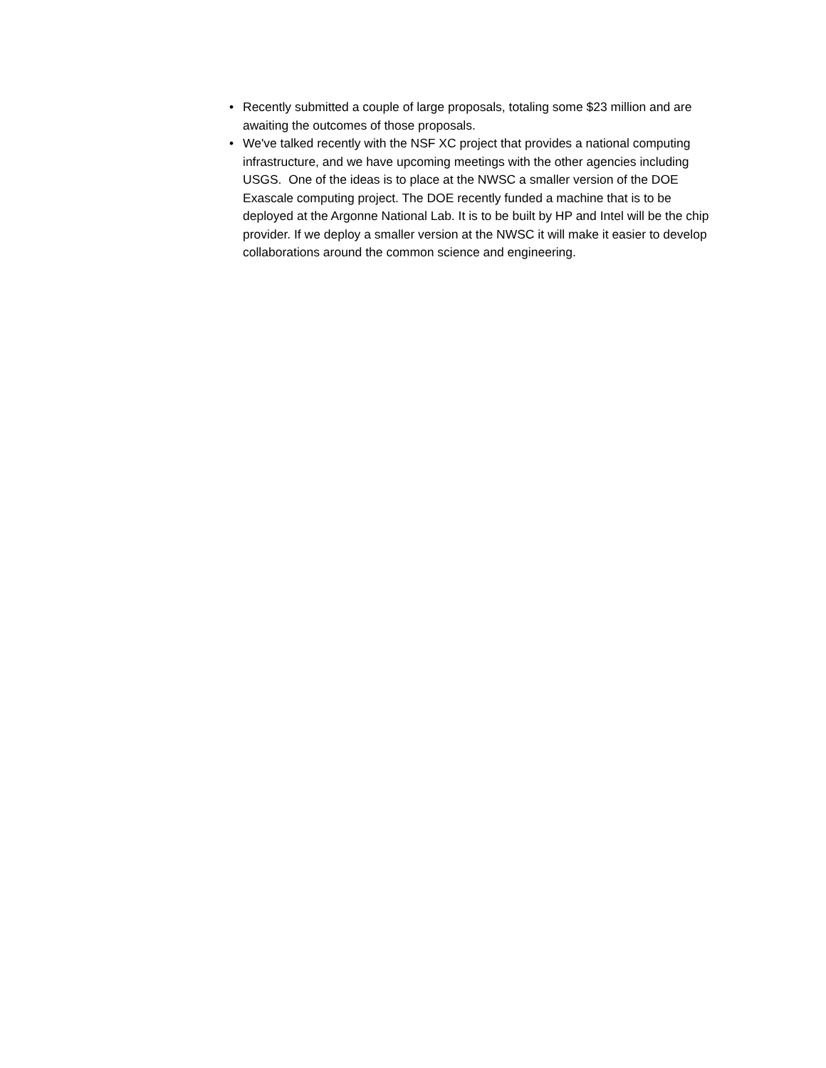• Recently submitted a couple of large proposals, totaling some $23 million and are awaiting the outcomes of those proposals.
• We've talked recently with the NSF XC project that provides a national computing infrastructure, and we have upcoming meetings with the other agencies including USGS. One of the ideas is to place at the NWSC a smaller version of the DOE Exascale computing project. The DOE recently funded a machine that is to be deployed at the Argonne National Lab. It is to be built by HP and Intel will be the chip provider. If we deploy a smaller version at the NWSC it will make it easier to develop collaborations around the common science and engineering.